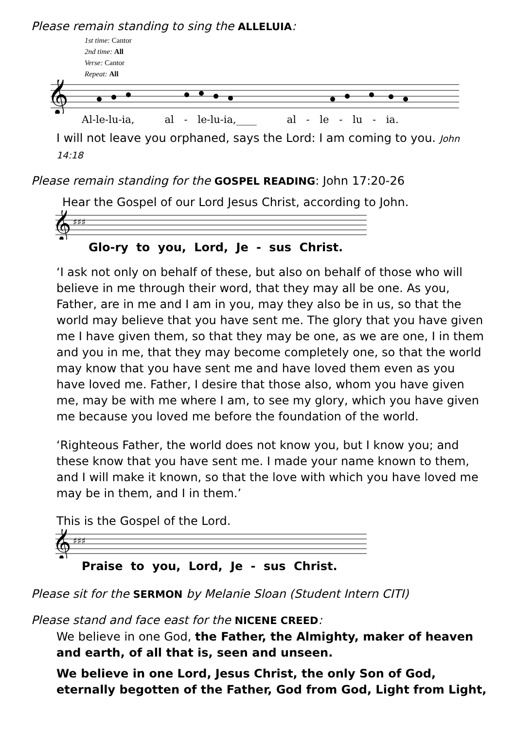Please remain standing to sing the ALLELUIA:
1st time: Cantor
2nd time: All
Verse: Cantor
Repeat: All
𝄞
Al-le-lu-ia, al - le-lu-ia,____ al - le - lu - ia.
I will not leave you orphaned, says the Lord: I am coming to you. John 14:18
Please remain standing for the GOSPEL READING: John 17:20-26
Hear the Gospel of our Lord Jesus Christ, according to John.
𝄞
♯♯♯
Glo-ry to you, Lord, Je - sus Christ.
‘I ask not only on behalf of these, but also on behalf of those who will believe in me through their word, that they may all be one. As you, Father, are in me and I am in you, may they also be in us, so that the world may believe that you have sent me. The glory that you have given me I have given them, so that they may be one, as we are one, I in them and you in me, that they may become completely one, so that the world may know that you have sent me and have loved them even as you have loved me. Father, I desire that those also, whom you have given me, may be with me where I am, to see my glory, which you have given me because you loved me before the foundation of the world.
‘Righteous Father, the world does not know you, but I know you; and these know that you have sent me. I made your name known to them, and I will make it known, so that the love with which you have loved me may be in them, and I in them.’
This is the Gospel of the Lord.
𝄞
♯♯♯
Praise to you, Lord, Je - sus Christ.
Please sit for the SERMON by Melanie Sloan (Student Intern CITI)
Please stand and face east for the NICENE CREED:
We believe in one God, the Father, the Almighty, maker of heaven and earth, of all that is, seen and unseen.
We believe in one Lord, Jesus Christ, the only Son of God, eternally begotten of the Father, God from God, Light from Light,